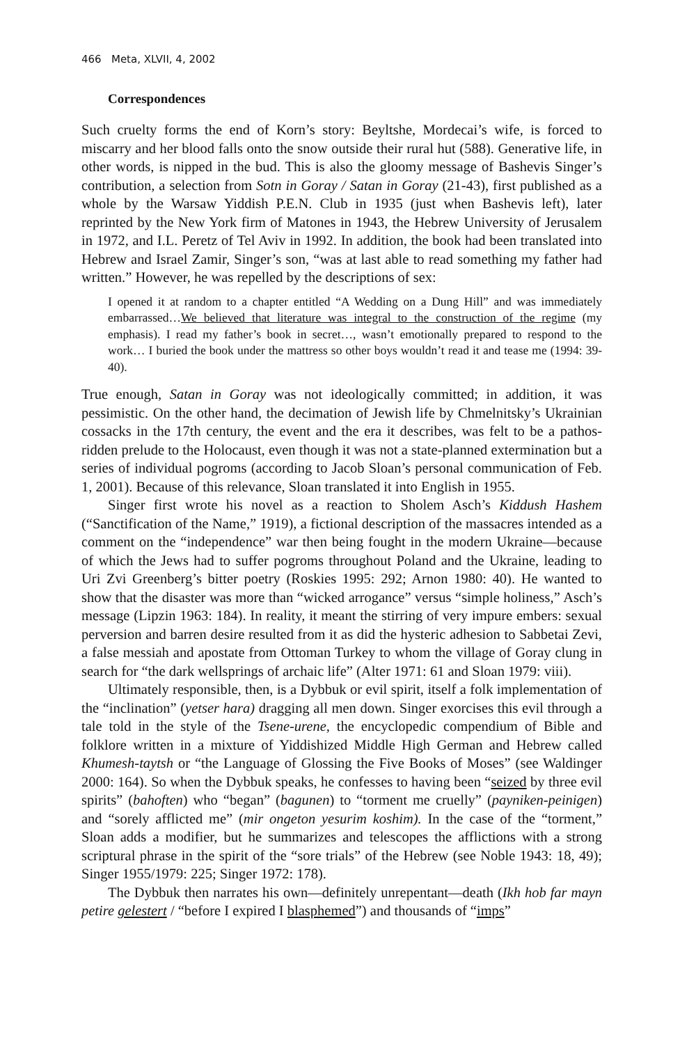466 Meta, XLVII, 4, 2002
Correspondences
Such cruelty forms the end of Korn’s story: Beyltshe, Mordecai’s wife, is forced to miscarry and her blood falls onto the snow outside their rural hut (588). Generative life, in other words, is nipped in the bud. This is also the gloomy message of Bashevis Singer’s contribution, a selection from Sotn in Goray / Satan in Goray (21-43), first published as a whole by the Warsaw Yiddish P.E.N. Club in 1935 (just when Bashevis left), later reprinted by the New York firm of Matones in 1943, the Hebrew University of Jerusalem in 1972, and I.L. Peretz of Tel Aviv in 1992. In addition, the book had been translated into Hebrew and Israel Zamir, Singer’s son, “was at last able to read something my father had written.” However, he was repelled by the descriptions of sex:
I opened it at random to a chapter entitled “A Wedding on a Dung Hill” and was immediately embarrassed…We believed that literature was integral to the construction of the regime (my emphasis). I read my father’s book in secret…, wasn’t emotionally prepared to respond to the work… I buried the book under the mattress so other boys wouldn’t read it and tease me (1994: 39-40).
True enough, Satan in Goray was not ideologically committed; in addition, it was pessimistic. On the other hand, the decimation of Jewish life by Chmelnitsky’s Ukrainian cossacks in the 17th century, the event and the era it describes, was felt to be a pathos-ridden prelude to the Holocaust, even though it was not a state-planned extermination but a series of individual pogroms (according to Jacob Sloan’s personal communication of Feb. 1, 2001). Because of this relevance, Sloan translated it into English in 1955.
Singer first wrote his novel as a reaction to Sholem Asch’s Kiddush Hashem (“Sanctification of the Name,” 1919), a fictional description of the massacres intended as a comment on the “independence” war then being fought in the modern Ukraine—because of which the Jews had to suffer pogroms throughout Poland and the Ukraine, leading to Uri Zvi Greenberg’s bitter poetry (Roskies 1995: 292; Arnon 1980: 40). He wanted to show that the disaster was more than “wicked arrogance” versus “simple holiness,” Asch’s message (Lipzin 1963: 184). In reality, it meant the stirring of very impure embers: sexual perversion and barren desire resulted from it as did the hysteric adhesion to Sabbetai Zevi, a false messiah and apostate from Ottoman Turkey to whom the village of Goray clung in search for “the dark wellsprings of archaic life” (Alter 1971: 61 and Sloan 1979: viii).
Ultimately responsible, then, is a Dybbuk or evil spirit, itself a folk implementation of the “inclination” (yetser hara) dragging all men down. Singer exorcises this evil through a tale told in the style of the Tsene-urene, the encyclopedic compendium of Bible and folklore written in a mixture of Yiddishized Middle High German and Hebrew called Khumesh-taytsh or “the Language of Glossing the Five Books of Moses” (see Waldinger 2000: 164). So when the Dybbuk speaks, he confesses to having been “seized by three evil spirits” (bahoften) who “began” (bagunen) to “torment me cruelly” (payniken-peinigen) and “sorely afflicted me” (mir ongeton yesurim koshim). In the case of the “torment,” Sloan adds a modifier, but he summarizes and telescopes the afflictions with a strong scriptural phrase in the spirit of the “sore trials” of the Hebrew (see Noble 1943: 18, 49); Singer 1955/1979: 225; Singer 1972: 178).
The Dybbuk then narrates his own—definitely unrepentant—death (Ikh hob far mayn petire gelestert / “before I expired I blasphemed”) and thousands of “imps”